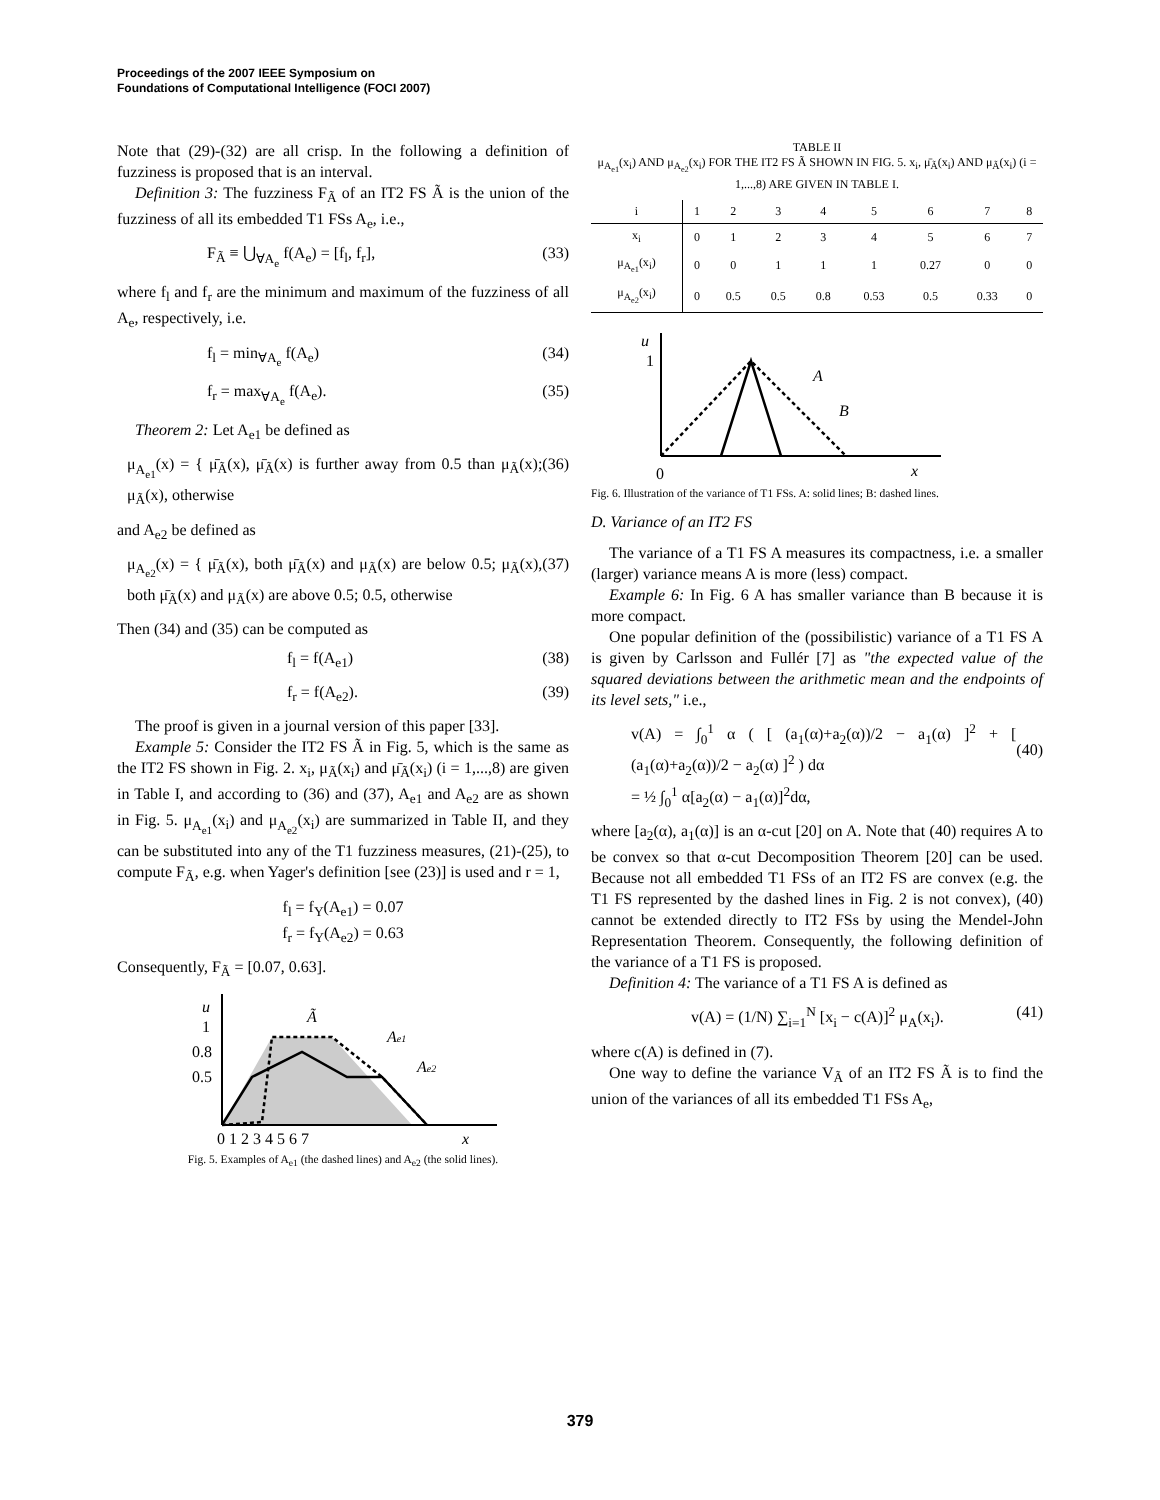Proceedings of the 2007 IEEE Symposium on
Foundations of Computational Intelligence (FOCI 2007)
Note that (29)-(32) are all crisp. In the following a definition of fuzziness is proposed that is an interval.
Definition 3: The fuzziness F<sub>Ã</sub> of an IT2 FS Ã is the union of the fuzziness of all its embedded T1 FSs A<sub>e</sub>, i.e.,
F<sub>Ã</sub> ≡ ⋃<sub>∀A<sub>e</sub></sub> f(A<sub>e</sub>) = [f<sub>l</sub>, f<sub>r</sub>], (33)
where f<sub>l</sub> and f<sub>r</sub> are the minimum and maximum of the fuzziness of all A<sub>e</sub>, respectively, i.e.
f<sub>l</sub> = min<sub>∀A<sub>e</sub></sub> f(A<sub>e</sub>) (34)
f<sub>r</sub> = max<sub>∀A<sub>e</sub></sub> f(A<sub>e</sub>). (35)
Theorem 2: Let A<sub>e1</sub> be defined as
μ<sub>A<sub>e1</sub></sub>(x) = { μ̄<sub>Ã</sub>(x), μ̄<sub>Ã</sub>(x) is further away from 0.5 than μ<sub>Ã</sub>(x); μ<sub>Ã</sub>(x), otherwise (36)
and A<sub>e2</sub> be defined as
μ<sub>A<sub>e2</sub></sub>(x) = { μ̄<sub>Ã</sub>(x), both μ̄<sub>Ã</sub>(x) and μ<sub>Ã</sub>(x) are below 0.5; μ<sub>Ã</sub>(x), both μ̄<sub>Ã</sub>(x) and μ<sub>Ã</sub>(x) are above 0.5; 0.5, otherwise (37)
Then (34) and (35) can be computed as
f<sub>l</sub> = f(A<sub>e1</sub>) (38)
f<sub>r</sub> = f(A<sub>e2</sub>). (39)
The proof is given in a journal version of this paper [33].
Example 5: Consider the IT2 FS Ã in Fig. 5, which is the same as the IT2 FS shown in Fig. 2. x<sub>i</sub>, μ<sub>Ã</sub>(x<sub>i</sub>) and μ̄<sub>Ã</sub>(x<sub>i</sub>) (i = 1,...,8) are given in Table I, and according to (36) and (37), A<sub>e1</sub> and A<sub>e2</sub> are as shown in Fig. 5. μ<sub>A<sub>e1</sub></sub>(x<sub>i</sub>) and μ<sub>A<sub>e2</sub></sub>(x<sub>i</sub>) are summarized in Table II, and they can be substituted into any of the T1 fuzziness measures, (21)-(25), to compute F<sub>Ã</sub>, e.g. when Yager's definition [see (23)] is used and r = 1,
f<sub>l</sub> = f<sub>Y</sub>(A<sub>e1</sub>) = 0.07
f<sub>r</sub> = f<sub>Y</sub>(A<sub>e2</sub>) = 0.63
Consequently, F<sub>Ã</sub> = [0.07, 0.63].
u
1
0.8
0.5
0 1 2 3 4 5 6 7
x
Ã
Ae1
Ae2
Fig. 5. Examples of A<sub>e1</sub> (the dashed lines) and A<sub>e2</sub> (the solid lines).
TABLE II
μ<sub>A<sub>e1</sub></sub>(x<sub>i</sub>) AND μ<sub>A<sub>e2</sub></sub>(x<sub>i</sub>) FOR THE IT2 FS Ã SHOWN IN FIG. 5. x<sub>i</sub>, μ̄<sub>Ã</sub>(x<sub>i</sub>) AND μ<sub>Ã</sub>(x<sub>i</sub>) (i = 1,...,8) ARE GIVEN IN TABLE I.
| i | 1 | 2 | 3 | 4 | 5 | 6 | 7 | 8 |
| --- | --- | --- | --- | --- | --- | --- | --- | --- |
| x<sub>i</sub> | 0 | 1 | 2 | 3 | 4 | 5 | 6 | 7 |
| μ<sub>A<sub>e1</sub></sub>(x<sub>i</sub>) | 0 | 0 | 1 | 1 | 1 | 0.27 | 0 | 0 |
| μ<sub>A<sub>e2</sub></sub>(x<sub>i</sub>) | 0 | 0.5 | 0.5 | 0.8 | 0.53 | 0.5 | 0.33 | 0 |
u
1
0
x
A
B
Fig. 6. Illustration of the variance of T1 FSs. A: solid lines; B: dashed lines.
D. Variance of an IT2 FS
The variance of a T1 FS A measures its compactness, i.e. a smaller (larger) variance means A is more (less) compact.
Example 6: In Fig. 6 A has smaller variance than B because it is more compact.
One popular definition of the (possibilistic) variance of a T1 FS A is given by Carlsson and Fullér [7] as "the expected value of the squared deviations between the arithmetic mean and the endpoints of its level sets," i.e.,
v(A) = ∫<sub>0</sub><sup>1</sup> α ( [ (a<sub>1</sub>(α)+a<sub>2</sub>(α))/2 − a<sub>1</sub>(α) ]<sup>2</sup> + [ (a<sub>1</sub>(α)+a<sub>2</sub>(α))/2 − a<sub>2</sub>(α) ]<sup>2</sup> ) dα
= ½ ∫<sub>0</sub><sup>1</sup> α[a<sub>2</sub>(α) − a<sub>1</sub>(α)]<sup>2</sup>dα,
(40)
where [a<sub>2</sub>(α), a<sub>1</sub>(α)] is an α-cut [20] on A. Note that (40) requires A to be convex so that α-cut Decomposition Theorem [20] can be used. Because not all embedded T1 FSs of an IT2 FS are convex (e.g. the T1 FS represented by the dashed lines in Fig. 2 is not convex), (40) cannot be extended directly to IT2 FSs by using the Mendel-John Representation Theorem. Consequently, the following definition of the variance of a T1 FS is proposed.
Definition 4: The variance of a T1 FS A is defined as
v(A) = (1/N) ∑<sub>i=1</sub><sup>N</sup> [x<sub>i</sub> − c(A)]<sup>2</sup> μ<sub>A</sub>(x<sub>i</sub>). (41)
where c(A) is defined in (7).
One way to define the variance V<sub>Ã</sub> of an IT2 FS Ã is to find the union of the variances of all its embedded T1 FSs A<sub>e</sub>,
379